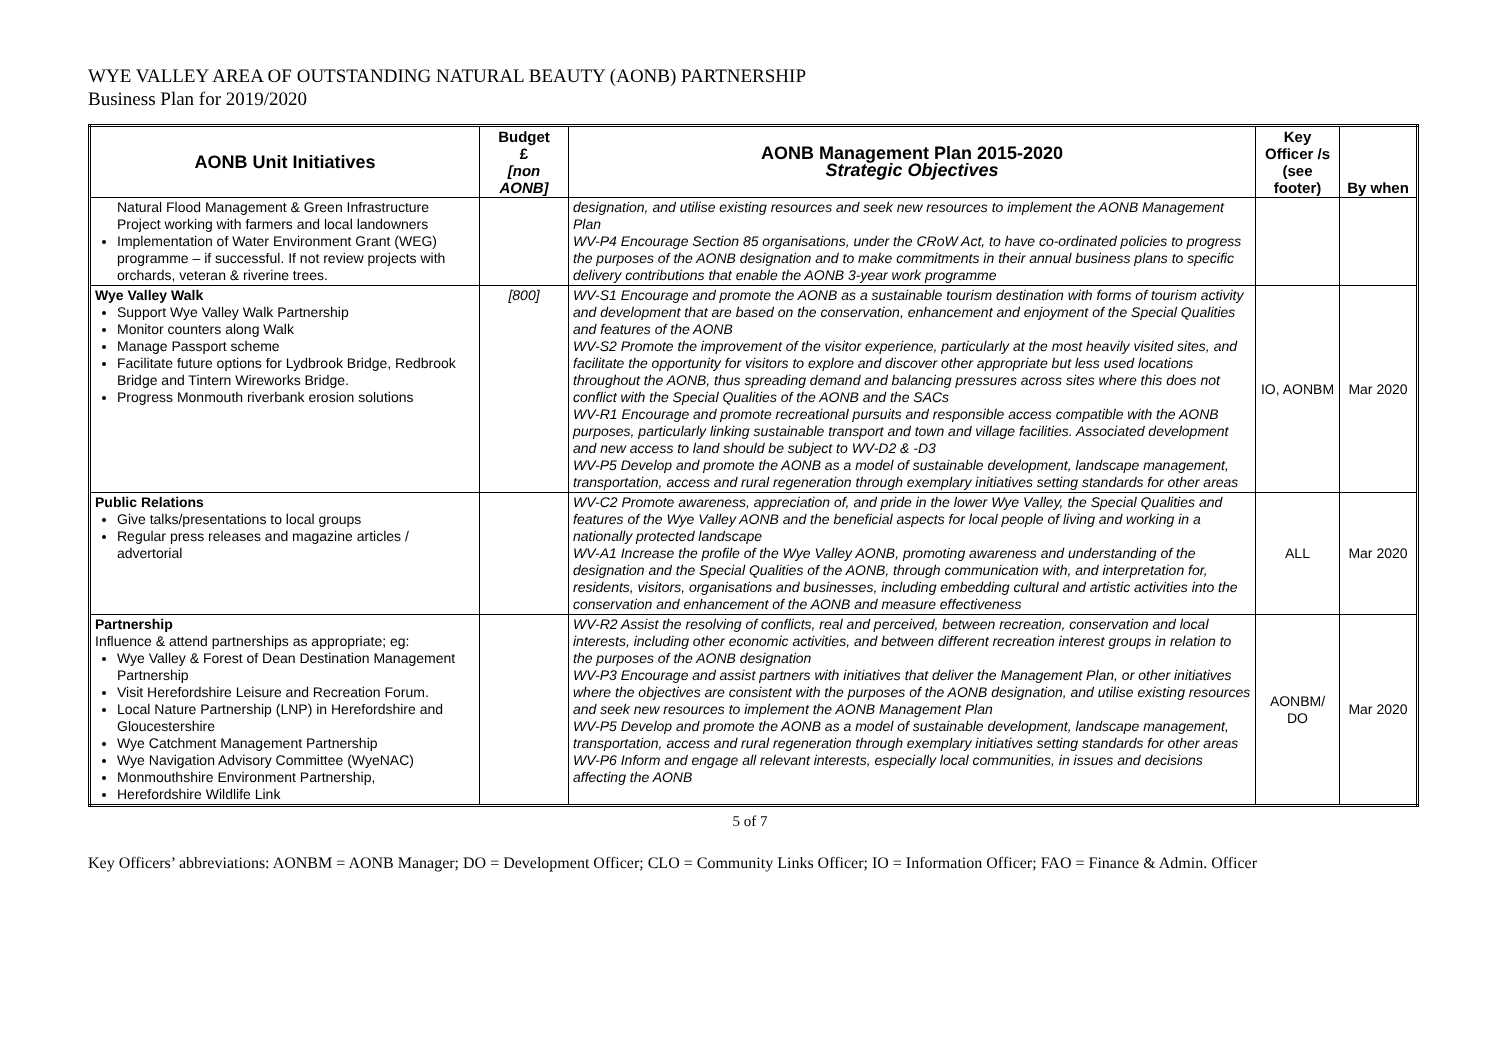WYE VALLEY AREA OF OUTSTANDING NATURAL BEAUTY (AONB) PARTNERSHIP
Business Plan for 2019/2020
| AONB Unit Initiatives | Budget £ [non AONB] | AONB Management Plan 2015-2020 Strategic Objectives | Key Officer /s (see footer) | By when |
| --- | --- | --- | --- | --- |
| Natural Flood Management & Green Infrastructure Project working with farmers and local landowners Implementation of Water Environment Grant (WEG) programme – if successful. If not review projects with orchards, veteran & riverine trees. | | designation, and utilise existing resources and seek new resources to implement the AONB Management Plan WV-P4 Encourage Section 85 organisations, under the CRoW Act, to have co-ordinated policies to progress the purposes of the AONB designation and to make commitments in their annual business plans to specific delivery contributions that enable the AONB 3-year work programme | | |
| Wye Valley Walk Support Wye Valley Walk Partnership Monitor counters along Walk Manage Passport scheme Facilitate future options for Lydbrook Bridge, Redbrook Bridge and Tintern Wireworks Bridge. Progress Monmouth riverbank erosion solutions | [800] | WV-S1 Encourage and promote the AONB as a sustainable tourism destination with forms of tourism activity and development that are based on the conservation, enhancement and enjoyment of the Special Qualities and features of the AONB WV-S2 Promote the improvement of the visitor experience, particularly at the most heavily visited sites, and facilitate the opportunity for visitors to explore and discover other appropriate but less used locations throughout the AONB, thus spreading demand and balancing pressures across sites where this does not conflict with the Special Qualities of the AONB and the SACs WV-R1 Encourage and promote recreational pursuits and responsible access compatible with the AONB purposes, particularly linking sustainable transport and town and village facilities. Associated development and new access to land should be subject to WV-D2 & -D3 WV-P5 Develop and promote the AONB as a model of sustainable development, landscape management, transportation, access and rural regeneration through exemplary initiatives setting standards for other areas | IO, AONBM | Mar 2020 |
| Public Relations Give talks/presentations to local groups Regular press releases and magazine articles / advertorial | | WV-C2 Promote awareness, appreciation of, and pride in the lower Wye Valley, the Special Qualities and features of the Wye Valley AONB and the beneficial aspects for local people of living and working in a nationally protected landscape WV-A1 Increase the profile of the Wye Valley AONB, promoting awareness and understanding of the designation and the Special Qualities of the AONB, through communication with, and interpretation for, residents, visitors, organisations and businesses, including embedding cultural and artistic activities into the conservation and enhancement of the AONB and measure effectiveness | ALL | Mar 2020 |
| Partnership Influence & attend partnerships as appropriate; eg: Wye Valley & Forest of Dean Destination Management Partnership Visit Herefordshire Leisure and Recreation Forum. Local Nature Partnership (LNP) in Herefordshire and Gloucestershire Wye Catchment Management Partnership Wye Navigation Advisory Committee (WyeNAC) Monmouthshire Environment Partnership, Herefordshire Wildlife Link | | WV-R2 Assist the resolving of conflicts, real and perceived, between recreation, conservation and local interests, including other economic activities, and between different recreation interest groups in relation to the purposes of the AONB designation WV-P3 Encourage and assist partners with initiatives that deliver the Management Plan, or other initiatives where the objectives are consistent with the purposes of the AONB designation, and utilise existing resources and seek new resources to implement the AONB Management Plan WV-P5 Develop and promote the AONB as a model of sustainable development, landscape management, transportation, access and rural regeneration through exemplary initiatives setting standards for other areas WV-P6 Inform and engage all relevant interests, especially local communities, in issues and decisions affecting the AONB | AONBM/ DO | Mar 2020 |
5 of 7
Key Officers’ abbreviations: AONBM = AONB Manager; DO = Development Officer; CLO = Community Links Officer; IO = Information Officer; FAO = Finance & Admin. Officer